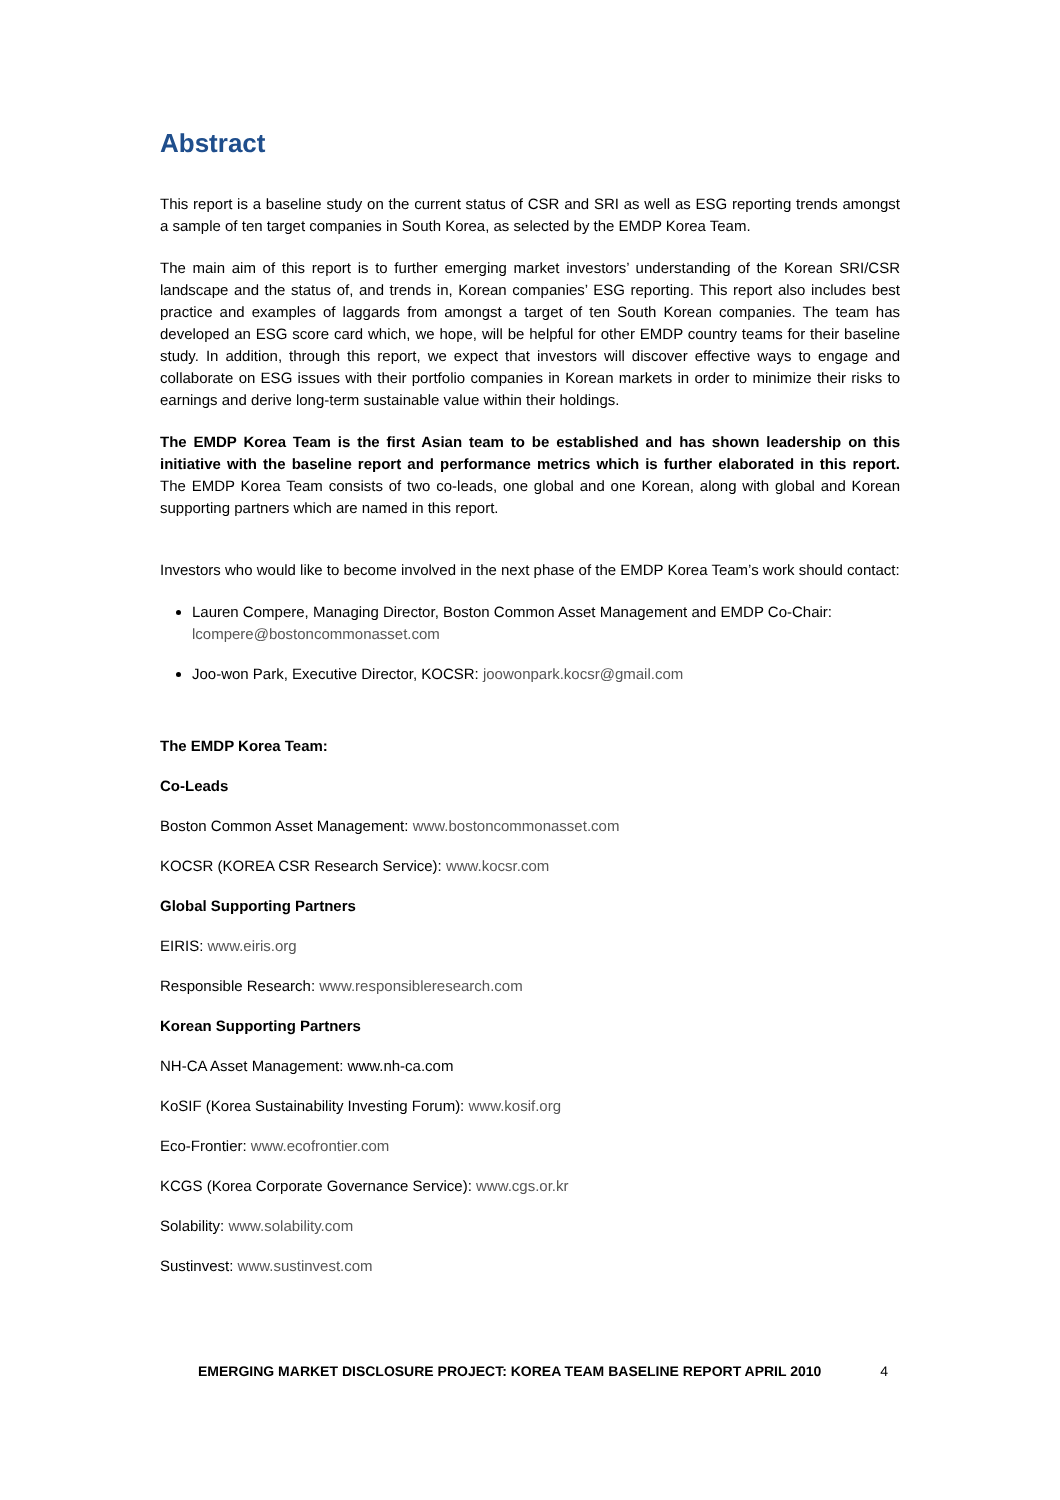Abstract
This report is a baseline study on the current status of CSR and SRI as well as ESG reporting trends amongst a sample of ten target companies in South Korea, as selected by the EMDP Korea Team.
The main aim of this report is to further emerging market investors’ understanding of the Korean SRI/CSR landscape and the status of, and trends in, Korean companies’ ESG reporting. This report also includes best practice and examples of laggards from amongst a target of ten South Korean companies. The team has developed an ESG score card which, we hope, will be helpful for other EMDP country teams for their baseline study. In addition, through this report, we expect that investors will discover effective ways to engage and collaborate on ESG issues with their portfolio companies in Korean markets in order to minimize their risks to earnings and derive long-term sustainable value within their holdings.
The EMDP Korea Team is the first Asian team to be established and has shown leadership on this initiative with the baseline report and performance metrics which is further elaborated in this report. The EMDP Korea Team consists of two co-leads, one global and one Korean, along with global and Korean supporting partners which are named in this report.
Investors who would like to become involved in the next phase of the EMDP Korea Team’s work should contact:
Lauren Compere, Managing Director, Boston Common Asset Management and EMDP Co-Chair: lcompere@bostoncommonasset.com
Joo-won Park, Executive Director, KOCSR: joowonpark.kocsr@gmail.com
The EMDP Korea Team:
Co-Leads
Boston Common Asset Management: www.bostoncommonasset.com
KOCSR (KOREA CSR Research Service): www.kocsr.com
Global Supporting Partners
EIRIS: www.eiris.org
Responsible Research: www.responsibleresearch.com
Korean Supporting Partners
NH-CA Asset Management: www.nh-ca.com
KoSIF (Korea Sustainability Investing Forum): www.kosif.org
Eco-Frontier: www.ecofrontier.com
KCGS (Korea Corporate Governance Service): www.cgs.or.kr
Solability: www.solability.com
Sustinvest: www.sustinvest.com
EMERGING MARKET DISCLOSURE PROJECT: KOREA TEAM BASELINE REPORT APRIL 2010 4